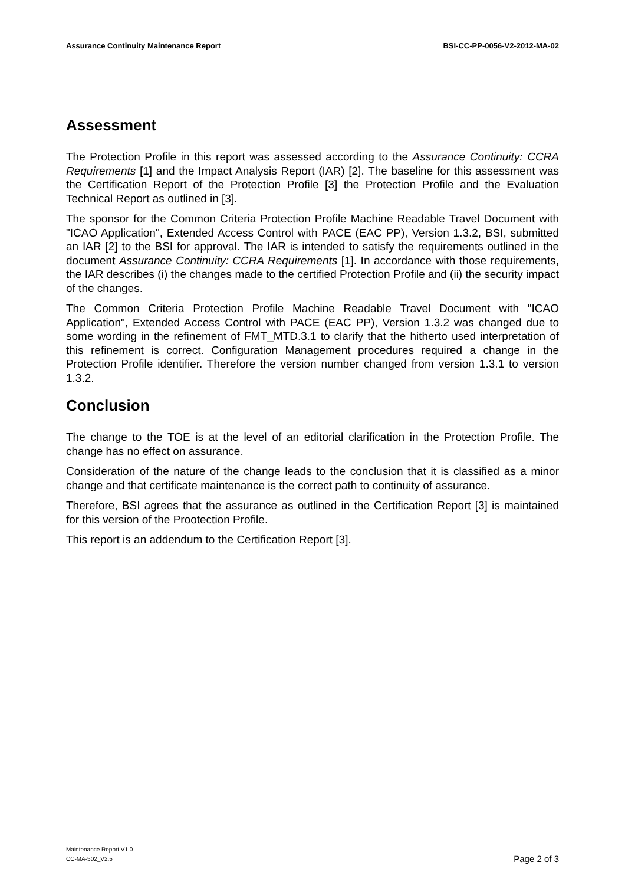Assurance Continuity Maintenance Report BSI-CC-PP-0056-V2-2012-MA-02
Assessment
The Protection Profile in this report was assessed according to the Assurance Continuity: CCRA Requirements [1] and the Impact Analysis Report (IAR) [2]. The baseline for this assessment was the Certification Report of the Protection Profile [3] the Protection Profile and the Evaluation Technical Report as outlined in [3].
The sponsor for the Common Criteria Protection Profile Machine Readable Travel Document with "ICAO Application", Extended Access Control with PACE (EAC PP), Version 1.3.2, BSI, submitted an IAR [2] to the BSI for approval. The IAR is intended to satisfy the requirements outlined in the document Assurance Continuity: CCRA Requirements [1]. In accordance with those requirements, the IAR describes (i) the changes made to the certified Protection Profile and (ii) the security impact of the changes.
The Common Criteria Protection Profile Machine Readable Travel Document with "ICAO Application", Extended Access Control with PACE (EAC PP), Version 1.3.2 was changed due to some wording in the refinement of FMT_MTD.3.1 to clarify that the hitherto used interpretation of this refinement is correct. Configuration Management procedures required a change in the Protection Profile identifier. Therefore the version number changed from version 1.3.1 to version 1.3.2.
Conclusion
The change to the TOE is at the level of an editorial clarification in the Protection Profile. The change has no effect on assurance.
Consideration of the nature of the change leads to the conclusion that it is classified as a minor change and that certificate maintenance is the correct path to continuity of assurance.
Therefore, BSI agrees that the assurance as outlined in the Certification Report [3] is maintained for this version of the Prootection Profile.
This report is an addendum to the Certification Report [3].
Maintenance Report V1.0
CC-MA-502_V2.5
Page 2 of 3